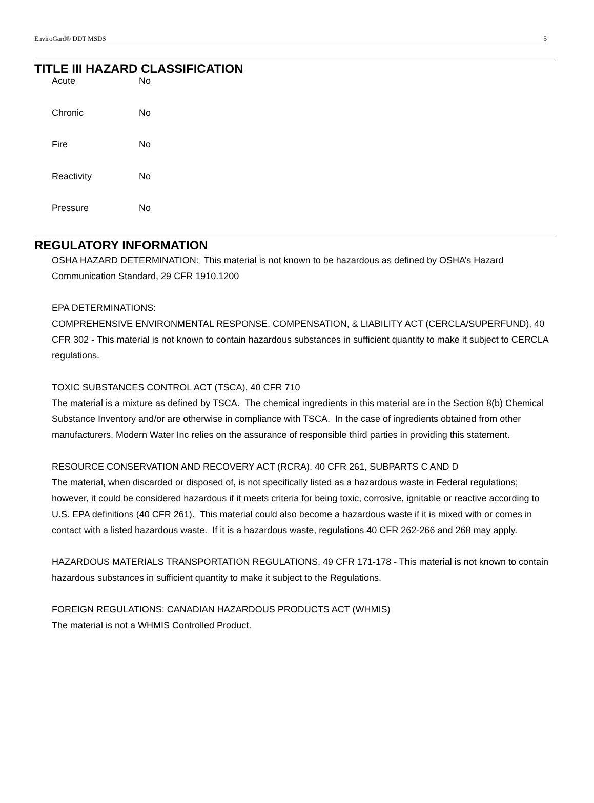EnviroGard® DDT MSDS 5
TITLE III HAZARD CLASSIFICATION
| Acute | No |
| Chronic | No |
| Fire | No |
| Reactivity | No |
| Pressure | No |
REGULATORY INFORMATION
OSHA HAZARD DETERMINATION: This material is not known to be hazardous as defined by OSHA’s Hazard Communication Standard, 29 CFR 1910.1200
EPA DETERMINATIONS:
COMPREHENSIVE ENVIRONMENTAL RESPONSE, COMPENSATION, & LIABILITY ACT (CERCLA/SUPERFUND), 40 CFR 302 - This material is not known to contain hazardous substances in sufficient quantity to make it subject to CERCLA regulations.
TOXIC SUBSTANCES CONTROL ACT (TSCA), 40 CFR 710
The material is a mixture as defined by TSCA. The chemical ingredients in this material are in the Section 8(b) Chemical Substance Inventory and/or are otherwise in compliance with TSCA. In the case of ingredients obtained from other manufacturers, Modern Water Inc relies on the assurance of responsible third parties in providing this statement.
RESOURCE CONSERVATION AND RECOVERY ACT (RCRA), 40 CFR 261, SUBPARTS C AND D
The material, when discarded or disposed of, is not specifically listed as a hazardous waste in Federal regulations; however, it could be considered hazardous if it meets criteria for being toxic, corrosive, ignitable or reactive according to U.S. EPA definitions (40 CFR 261). This material could also become a hazardous waste if it is mixed with or comes in contact with a listed hazardous waste. If it is a hazardous waste, regulations 40 CFR 262-266 and 268 may apply.
HAZARDOUS MATERIALS TRANSPORTATION REGULATIONS, 49 CFR 171-178 - This material is not known to contain hazardous substances in sufficient quantity to make it subject to the Regulations.
FOREIGN REGULATIONS: CANADIAN HAZARDOUS PRODUCTS ACT (WHMIS)
The material is not a WHMIS Controlled Product.